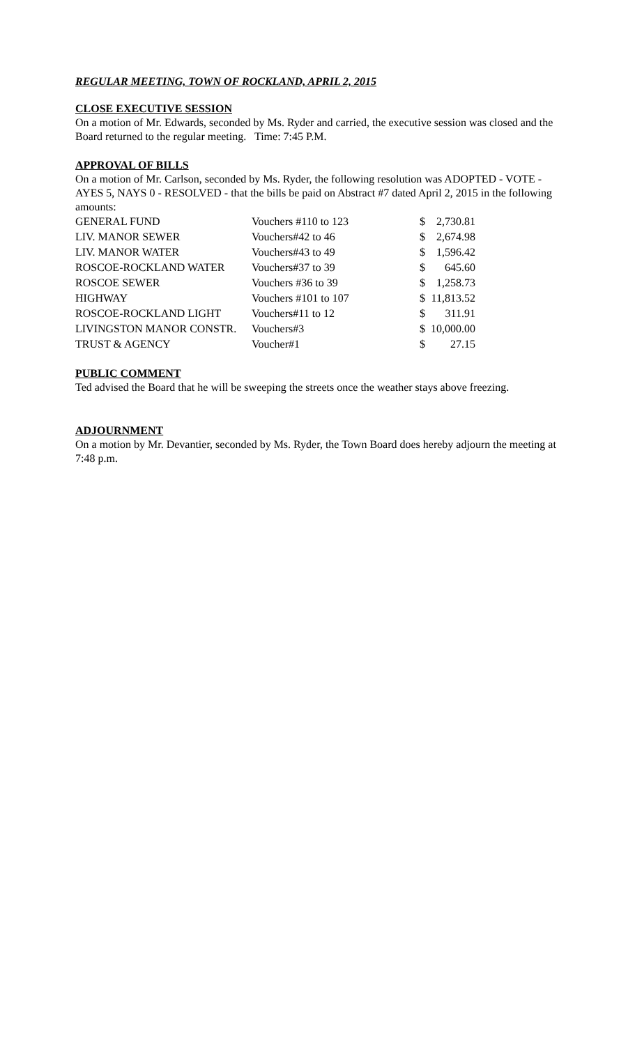REGULAR MEETING, TOWN OF ROCKLAND, APRIL 2, 2015
CLOSE EXECUTIVE SESSION
On a motion of Mr. Edwards, seconded by Ms. Ryder and carried, the executive session was closed and the Board returned to the regular meeting. Time: 7:45 P.M.
APPROVAL OF BILLS
On a motion of Mr. Carlson, seconded by Ms. Ryder, the following resolution was ADOPTED - VOTE - AYES 5, NAYS 0 - RESOLVED - that the bills be paid on Abstract #7 dated April 2, 2015 in the following amounts:
| GENERAL FUND | Vouchers #110 to 123 | $ | 2,730.81 |
| LIV. MANOR SEWER | Vouchers#42 to 46 | $ | 2,674.98 |
| LIV. MANOR WATER | Vouchers#43 to 49 | $ | 1,596.42 |
| ROSCOE-ROCKLAND WATER | Vouchers#37 to 39 | $ | 645.60 |
| ROSCOE SEWER | Vouchers #36 to 39 | $ | 1,258.73 |
| HIGHWAY | Vouchers #101 to 107 | $ | 11,813.52 |
| ROSCOE-ROCKLAND LIGHT | Vouchers#11 to 12 | $ | 311.91 |
| LIVINGSTON MANOR CONSTR. | Vouchers#3 | $ | 10,000.00 |
| TRUST & AGENCY | Voucher#1 | $ | 27.15 |
PUBLIC COMMENT
Ted advised the Board that he will be sweeping the streets once the weather stays above freezing.
ADJOURNMENT
On a motion by Mr. Devantier, seconded by Ms. Ryder, the Town Board does hereby adjourn the meeting at 7:48 p.m.